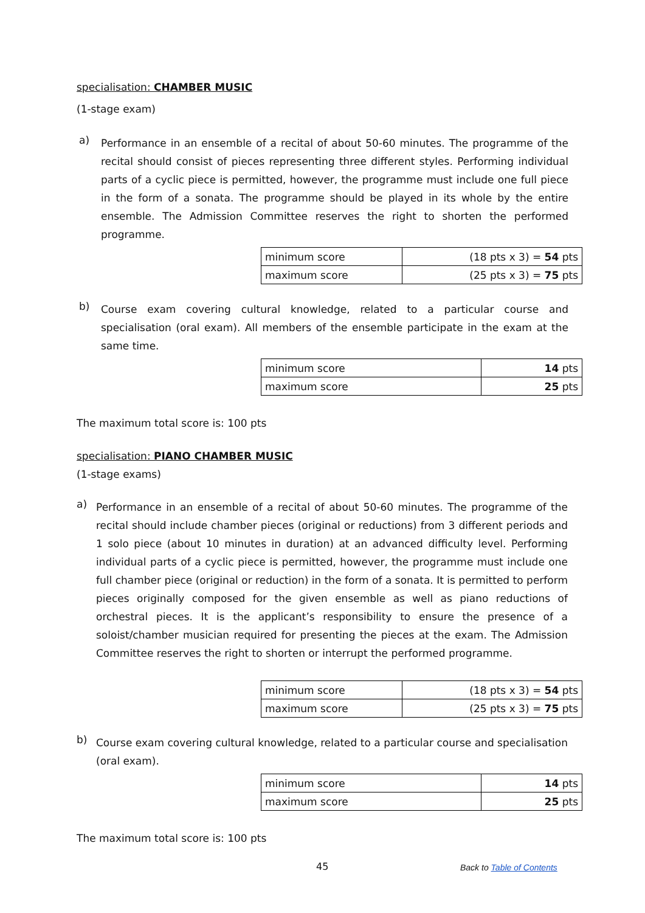specialisation: CHAMBER MUSIC
(1-stage exam)
a)
Performance in an ensemble of a recital of about 50-60 minutes. The programme of the recital should consist of pieces representing three different styles. Performing individual parts of a cyclic piece is permitted, however, the programme must include one full piece in the form of a sonata. The programme should be played in its whole by the entire ensemble. The Admission Committee reserves the right to shorten the performed programme.
| minimum score | (18 pts x 3) = 54 pts |
| maximum score | (25 pts x 3) = 75 pts |
b)
Course exam covering cultural knowledge, related to a particular course and specialisation (oral exam). All members of the ensemble participate in the exam at the same time.
| minimum score | 14 pts |
| maximum score | 25 pts |
The maximum total score is: 100 pts
specialisation: PIANO CHAMBER MUSIC
(1-stage exams)
a)
Performance in an ensemble of a recital of about 50-60 minutes. The programme of the recital should include chamber pieces (original or reductions) from 3 different periods and 1 solo piece (about 10 minutes in duration) at an advanced difficulty level. Performing individual parts of a cyclic piece is permitted, however, the programme must include one full chamber piece (original or reduction) in the form of a sonata. It is permitted to perform pieces originally composed for the given ensemble as well as piano reductions of orchestral pieces. It is the applicant’s responsibility to ensure the presence of a soloist/chamber musician required for presenting the pieces at the exam. The Admission Committee reserves the right to shorten or interrupt the performed programme.
| minimum score | (18 pts x 3) = 54 pts |
| maximum score | (25 pts x 3) = 75 pts |
b)
Course exam covering cultural knowledge, related to a particular course and specialisation (oral exam).
| minimum score | 14 pts |
| maximum score | 25 pts |
The maximum total score is: 100 pts
45 Back to Table of Contents